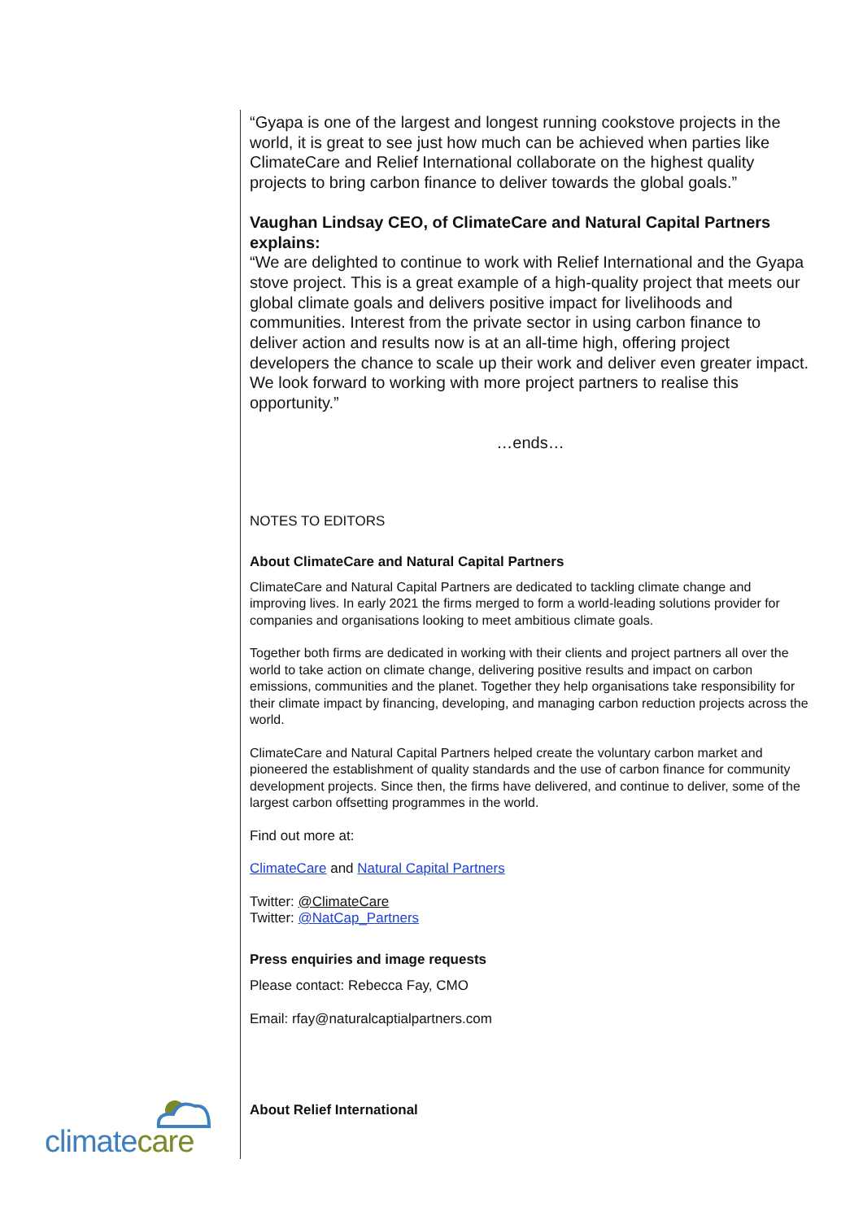“Gyapa is one of the largest and longest running cookstove projects in the world, it is great to see just how much can be achieved when parties like ClimateCare and Relief International collaborate on the highest quality projects to bring carbon finance to deliver towards the global goals.”
Vaughan Lindsay CEO, of ClimateCare and Natural Capital Partners explains:
“We are delighted to continue to work with Relief International and the Gyapa stove project. This is a great example of a high-quality project that meets our global climate goals and delivers positive impact for livelihoods and communities. Interest from the private sector in using carbon finance to deliver action and results now is at an all-time high, offering project developers the chance to scale up their work and deliver even greater impact. We look forward to working with more project partners to realise this opportunity.”
…ends…
NOTES TO EDITORS
About ClimateCare and Natural Capital Partners
ClimateCare and Natural Capital Partners are dedicated to tackling climate change and improving lives. In early 2021 the firms merged to form a world-leading solutions provider for companies and organisations looking to meet ambitious climate goals.
Together both firms are dedicated in working with their clients and project partners all over the world to take action on climate change, delivering positive results and impact on carbon emissions, communities and the planet. Together they help organisations take responsibility for their climate impact by financing, developing, and managing carbon reduction projects across the world.
ClimateCare and Natural Capital Partners helped create the voluntary carbon market and pioneered the establishment of quality standards and the use of carbon finance for community development projects. Since then, the firms have delivered, and continue to deliver, some of the largest carbon offsetting programmes in the world.
Find out more at:
ClimateCare and Natural Capital Partners
Twitter: @ClimateCare
Twitter: @NatCap_Partners
Press enquiries and image requests
Please contact: Rebecca Fay, CMO
Email: rfay@naturalcaptialpartners.com
About Relief International
climate care